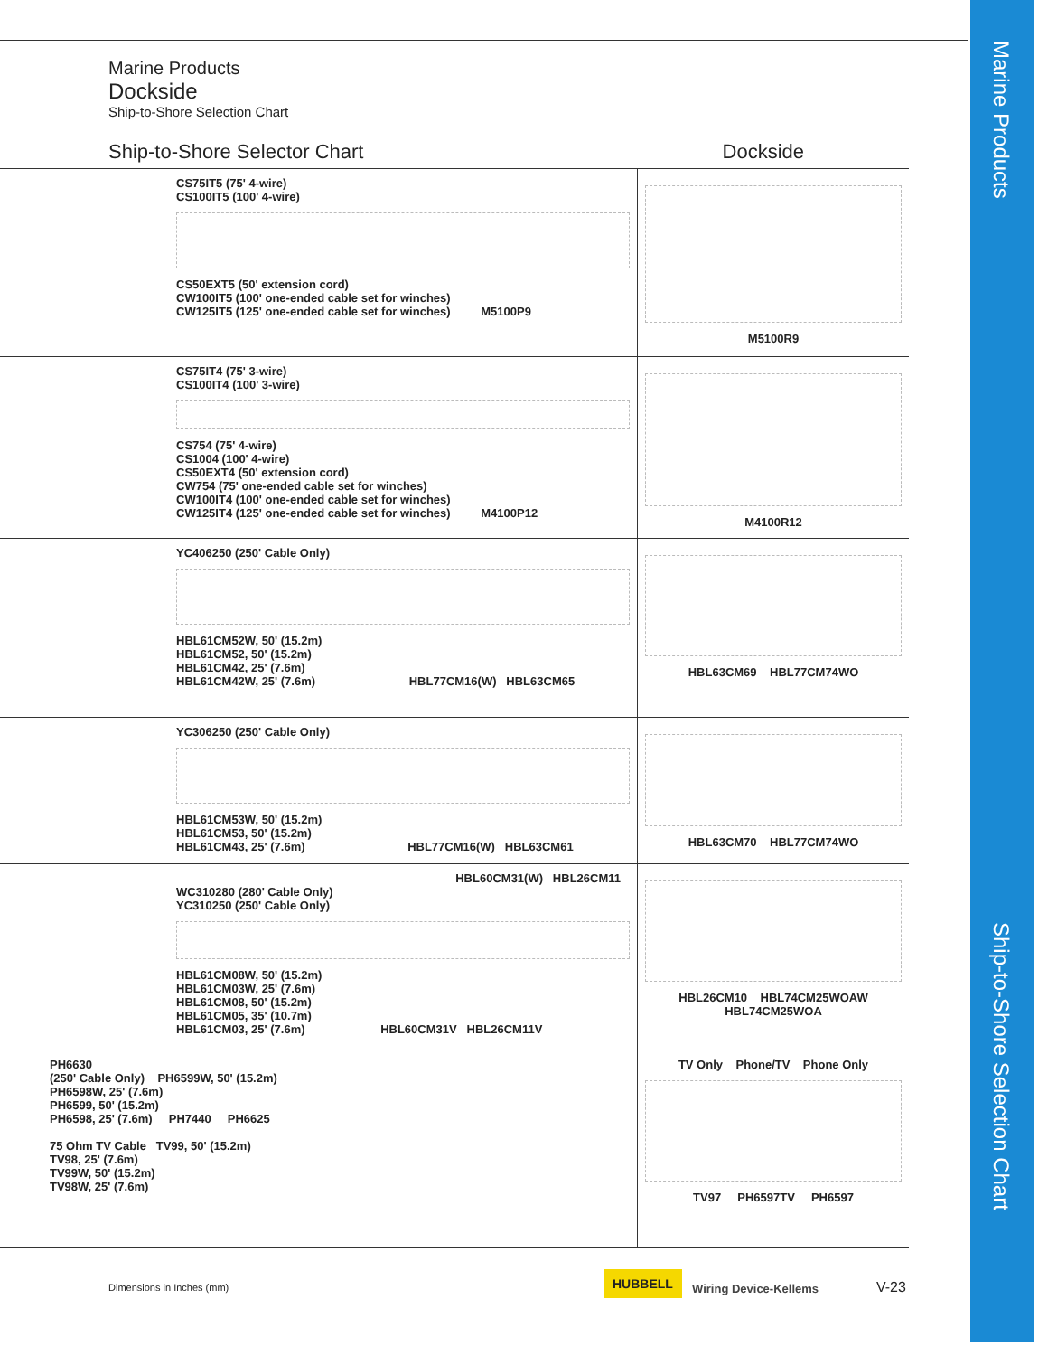Marine Products
Ship-to-Shore Selection Chart
Marine Products
Dockside
Ship-to-Shore Selection Chart
Ship-to-Shore Selector Chart Dockside
| CS75IT5 (75' 4-wire) CS100IT5 (100' 4-wire) CS50EXT5 (50' extension cord) CW100IT5 (100' one-ended cable set for winches) CW125IT5 (125' one-ended cable set for winches) M5100P9 | M5100R9 |
| CS75IT4 (75' 3-wire) CS100IT4 (100' 3-wire) CS754 (75' 4-wire) CS1004 (100' 4-wire) CS50EXT4 (50' extension cord) CW754 (75' one-ended cable set for winches) CW100IT4 (100' one-ended cable set for winches) CW125IT4 (125' one-ended cable set for winches) M4100P12 | M4100R12 |
| YC406250 (250' Cable Only) HBL61CM52W, 50' (15.2m) HBL61CM52, 50' (15.2m) HBL61CM42, 25' (7.6m) HBL61CM42W, 25' (7.6m) HBL77CM16(W) HBL63CM65 | HBL63CM69 HBL77CM74WO |
| YC306250 (250' Cable Only) HBL61CM53W, 50' (15.2m) HBL61CM53, 50' (15.2m) HBL61CM43, 25' (7.6m) HBL77CM16(W) HBL63CM61 | HBL63CM70 HBL77CM74WO |
| HBL60CM31(W) HBL26CM11 WC310280 (280' Cable Only) YC310250 (250' Cable Only) HBL61CM08W, 50' (15.2m) HBL61CM03W, 25' (7.6m) HBL61CM08, 50' (15.2m) HBL61CM05, 35' (10.7m) HBL61CM03, 25' (7.6m) HBL60CM31V HBL26CM11V | HBL26CM10 HBL74CM25WOAW HBL74CM25WOA |
| PH6630 (250' Cable Only) PH6599W, 50' (15.2m) PH6598W, 25' (7.6m) PH6599, 50' (15.2m) PH6598, 25' (7.6m) PH7440 PH6625 75 Ohm TV Cable TV99, 50' (15.2m) TV98, 25' (7.6m) TV99W, 50' (15.2m) TV98W, 25' (7.6m) | TV Only Phone/TV Phone Only TV97 PH6597TV PH6597 |
Dimensions in Inches (mm)
HUBBELL
Wiring Device-Kellems V-23